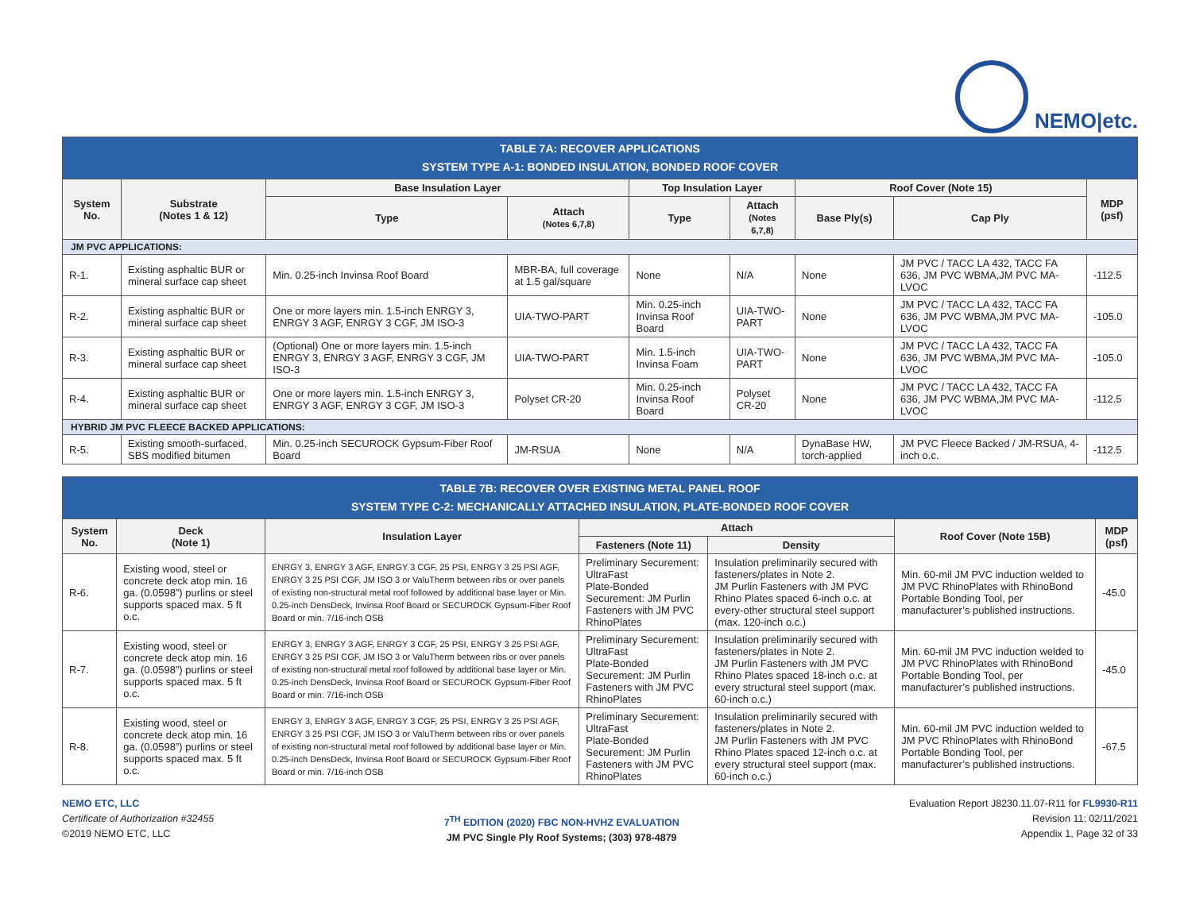NEMO|etc.
| TABLE 7A: RECOVER APPLICATIONS SYSTEM TYPE A-1: BONDED INSULATION, BONDED ROOF COVER | | | | | | | | |
| System No. | Substrate (Notes 1 & 12) | Base Insulation Layer | | Top Insulation Layer | | Roof Cover (Note 15) | | MDP (psf) |
| | | Type | Attach (Notes 6,7,8) | Type | Attach (Notes 6,7,8) | Base Ply(s) | Cap Ply | |
| JM PVC APPLICATIONS: | | | | | | | | |
| R-1. | Existing asphaltic BUR or mineral surface cap sheet | Min. 0.25-inch Invinsa Roof Board | MBR-BA, full coverage at 1.5 gal/square | None | N/A | None | JM PVC / TACC LA 432, TACC FA 636, JM PVC WBMA,JM PVC MA-LVOC | -112.5 |
| R-2. | Existing asphaltic BUR or mineral surface cap sheet | One or more layers min. 1.5-inch ENRGY 3, ENRGY 3 AGF, ENRGY 3 CGF, JM ISO-3 | UIA-TWO-PART | Min. 0.25-inch Invinsa Roof Board | UIA-TWO-PART | None | JM PVC / TACC LA 432, TACC FA 636, JM PVC WBMA,JM PVC MA-LVOC | -105.0 |
| R-3. | Existing asphaltic BUR or mineral surface cap sheet | (Optional) One or more layers min. 1.5-inch ENRGY 3, ENRGY 3 AGF, ENRGY 3 CGF, JM ISO-3 | UIA-TWO-PART | Min. 1.5-inch Invinsa Foam | UIA-TWO-PART | None | JM PVC / TACC LA 432, TACC FA 636, JM PVC WBMA,JM PVC MA-LVOC | -105.0 |
| R-4. | Existing asphaltic BUR or mineral surface cap sheet | One or more layers min. 1.5-inch ENRGY 3, ENRGY 3 AGF, ENRGY 3 CGF, JM ISO-3 | Polyset CR-20 | Min. 0.25-inch Invinsa Roof Board | Polyset CR-20 | None | JM PVC / TACC LA 432, TACC FA 636, JM PVC WBMA,JM PVC MA-LVOC | -112.5 |
| HYBRID JM PVC FLEECE BACKED APPLICATIONS: | | | | | | | | |
| R-5. | Existing smooth-surfaced, SBS modified bitumen | Min. 0.25-inch SECUROCK Gypsum-Fiber Roof Board | JM-RSUA | None | N/A | DynaBase HW, torch-applied | JM PVC Fleece Backed / JM-RSUA, 4-inch o.c. | -112.5 |
| TABLE 7B: RECOVER OVER EXISTING METAL PANEL ROOF SYSTEM TYPE C-2: MECHANICALLY ATTACHED INSULATION, PLATE-BONDED ROOF COVER | | | | | | |
| System No. | Deck (Note 1) | Insulation Layer | Attach | | Roof Cover (Note 15B) | MDP (psf) |
| | | | Fasteners (Note 11) | Density | | |
| R-6. | Existing wood, steel or concrete deck atop min. 16 ga. (0.0598”) purlins or steel supports spaced max. 5 ft o.c. | ENRGY 3, ENRGY 3 AGF, ENRGY 3 CGF, 25 PSI, ENRGY 3 25 PSI AGF, ENRGY 3 25 PSI CGF, JM ISO 3 or ValuTherm between ribs or over panels of existing non-structural metal roof followed by additional base layer or Min. 0.25-inch DensDeck, Invinsa Roof Board or SECUROCK Gypsum-Fiber Roof Board or min. 7/16-inch OSB | Preliminary Securement: UltraFast Plate-Bonded Securement: JM Purlin Fasteners with JM PVC RhinoPlates | Insulation preliminarily secured with fasteners/plates in Note 2. JM Purlin Fasteners with JM PVC Rhino Plates spaced 6-inch o.c. at every-other structural steel support (max. 120-inch o.c.) | Min. 60-mil JM PVC induction welded to JM PVC RhinoPlates with RhinoBond Portable Bonding Tool, per manufacturer’s published instructions. | -45.0 |
| R-7. | Existing wood, steel or concrete deck atop min. 16 ga. (0.0598”) purlins or steel supports spaced max. 5 ft o.c. | ENRGY 3, ENRGY 3 AGF, ENRGY 3 CGF, 25 PSI, ENRGY 3 25 PSI AGF, ENRGY 3 25 PSI CGF, JM ISO 3 or ValuTherm between ribs or over panels of existing non-structural metal roof followed by additional base layer or Min. 0.25-inch DensDeck, Invinsa Roof Board or SECUROCK Gypsum-Fiber Roof Board or min. 7/16-inch OSB | Preliminary Securement: UltraFast Plate-Bonded Securement: JM Purlin Fasteners with JM PVC RhinoPlates | Insulation preliminarily secured with fasteners/plates in Note 2. JM Purlin Fasteners with JM PVC Rhino Plates spaced 18-inch o.c. at every structural steel support (max. 60-inch o.c.) | Min. 60-mil JM PVC induction welded to JM PVC RhinoPlates with RhinoBond Portable Bonding Tool, per manufacturer’s published instructions. | -45.0 |
| R-8. | Existing wood, steel or concrete deck atop min. 16 ga. (0.0598”) purlins or steel supports spaced max. 5 ft o.c. | ENRGY 3, ENRGY 3 AGF, ENRGY 3 CGF, 25 PSI, ENRGY 3 25 PSI AGF, ENRGY 3 25 PSI CGF, JM ISO 3 or ValuTherm between ribs or over panels of existing non-structural metal roof followed by additional base layer or Min. 0.25-inch DensDeck, Invinsa Roof Board or SECUROCK Gypsum-Fiber Roof Board or min. 7/16-inch OSB | Preliminary Securement: UltraFast Plate-Bonded Securement: JM Purlin Fasteners with JM PVC RhinoPlates | Insulation preliminarily secured with fasteners/plates in Note 2. JM Purlin Fasteners with JM PVC Rhino Plates spaced 12-inch o.c. at every structural steel support (max. 60-inch o.c.) | Min. 60-mil JM PVC induction welded to JM PVC RhinoPlates with RhinoBond Portable Bonding Tool, per manufacturer’s published instructions. | -67.5 |
NEMO ETC, LLC
Certificate of Authorization #32455
©2019 NEMO ETC, LLC
7<sup>TH</sup> EDITION (2020) FBC NON-HVHZ EVALUATION
JM PVC Single Ply Roof Systems; (303) 978-4879
Evaluation Report J8230.11.07-R11 for FL9930-R11
Revision 11: 02/11/2021
Appendix 1, Page 32 of 33